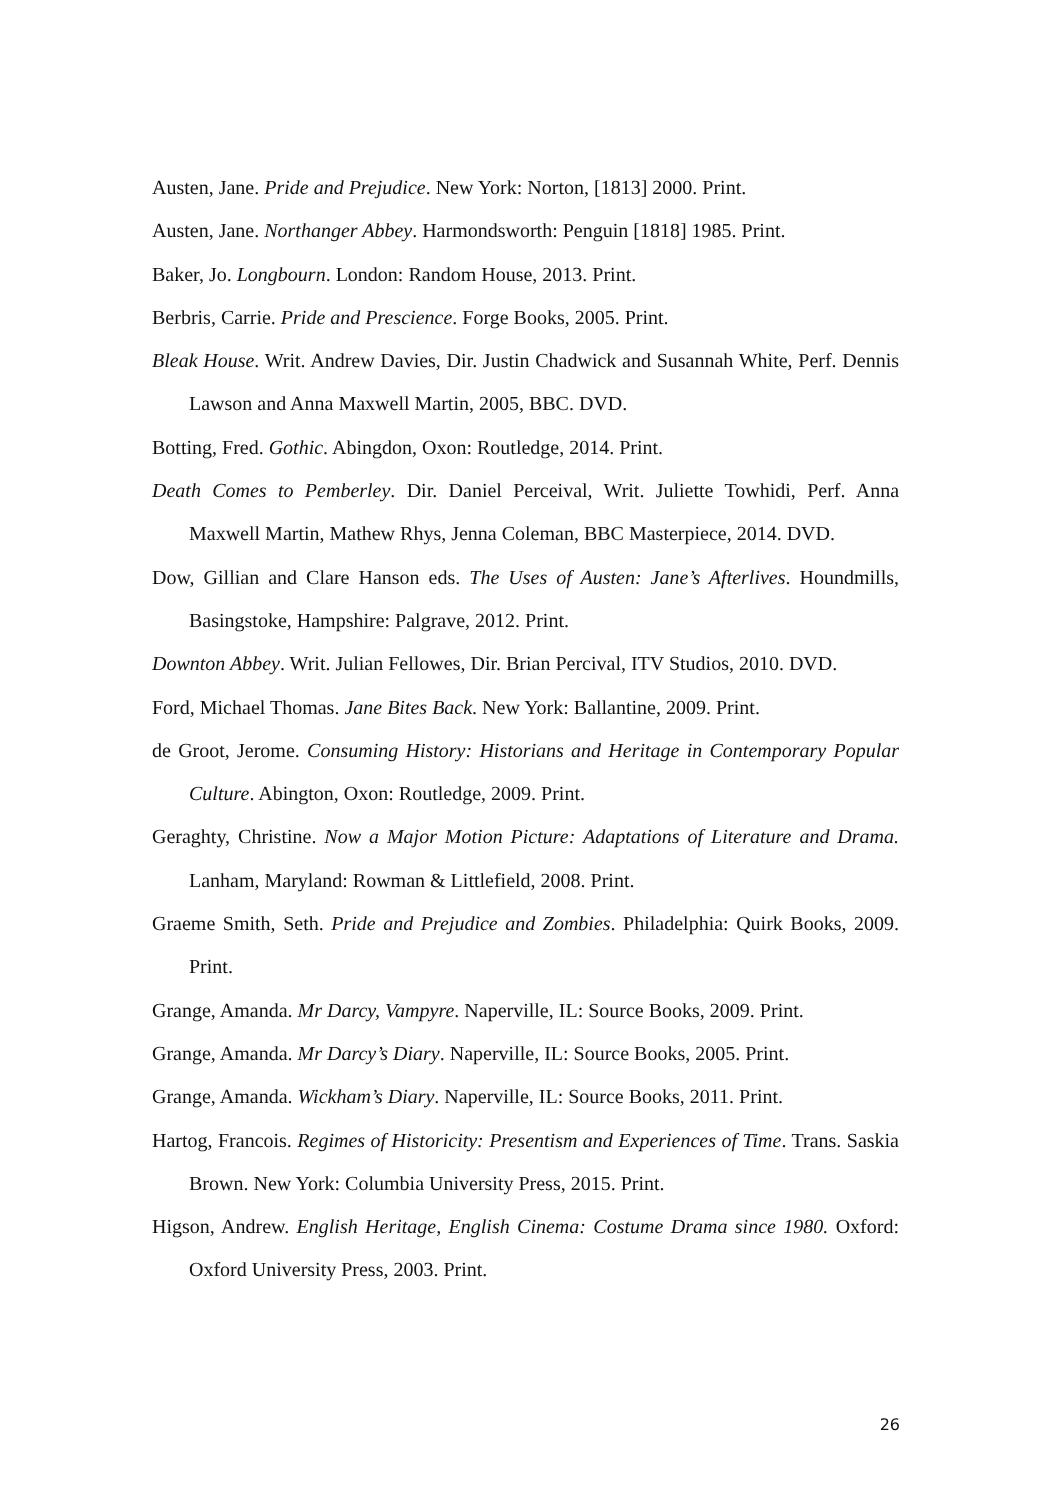Austen, Jane. Pride and Prejudice. New York: Norton, [1813] 2000. Print.
Austen, Jane. Northanger Abbey. Harmondsworth: Penguin [1818] 1985. Print.
Baker, Jo. Longbourn. London: Random House, 2013. Print.
Berbris, Carrie. Pride and Prescience. Forge Books, 2005. Print.
Bleak House. Writ. Andrew Davies, Dir. Justin Chadwick and Susannah White, Perf. Dennis Lawson and Anna Maxwell Martin, 2005, BBC. DVD.
Botting, Fred. Gothic. Abingdon, Oxon: Routledge, 2014. Print.
Death Comes to Pemberley. Dir. Daniel Perceival, Writ. Juliette Towhidi, Perf. Anna Maxwell Martin, Mathew Rhys, Jenna Coleman, BBC Masterpiece, 2014. DVD.
Dow, Gillian and Clare Hanson eds. The Uses of Austen: Jane’s Afterlives. Houndmills, Basingstoke, Hampshire: Palgrave, 2012. Print.
Downton Abbey. Writ. Julian Fellowes, Dir. Brian Percival, ITV Studios, 2010. DVD.
Ford, Michael Thomas. Jane Bites Back. New York: Ballantine, 2009. Print.
de Groot, Jerome. Consuming History: Historians and Heritage in Contemporary Popular Culture. Abington, Oxon: Routledge, 2009. Print.
Geraghty, Christine. Now a Major Motion Picture: Adaptations of Literature and Drama. Lanham, Maryland: Rowman & Littlefield, 2008. Print.
Graeme Smith, Seth. Pride and Prejudice and Zombies. Philadelphia: Quirk Books, 2009. Print.
Grange, Amanda. Mr Darcy, Vampyre. Naperville, IL: Source Books, 2009. Print.
Grange, Amanda. Mr Darcy’s Diary. Naperville, IL: Source Books, 2005. Print.
Grange, Amanda. Wickham’s Diary. Naperville, IL: Source Books, 2011. Print.
Hartog, Francois. Regimes of Historicity: Presentism and Experiences of Time. Trans. Saskia Brown. New York: Columbia University Press, 2015. Print.
Higson, Andrew. English Heritage, English Cinema: Costume Drama since 1980. Oxford: Oxford University Press, 2003. Print.
26